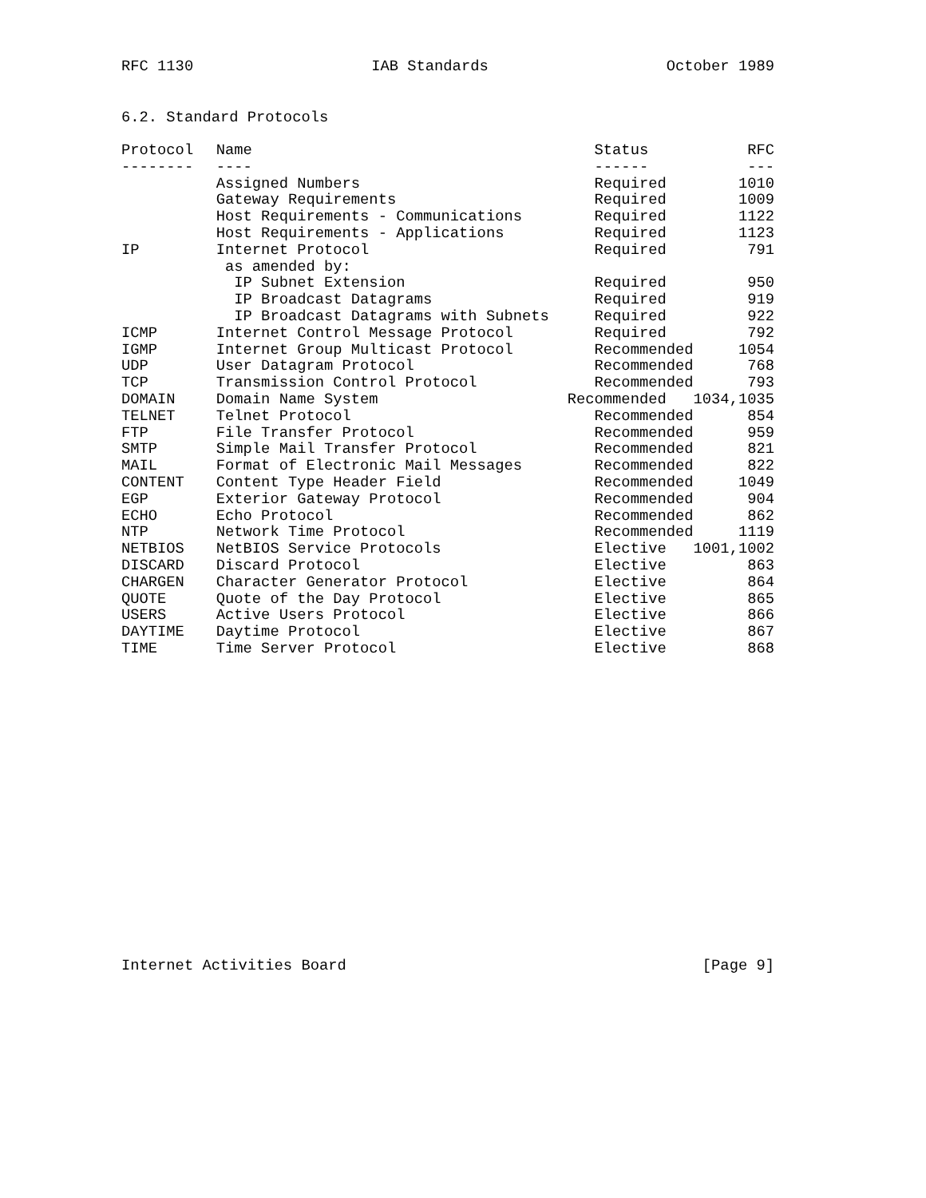RFC 1130 IAB Standards October 1989
6.2. Standard Protocols
| Protocol | Name | Status | RFC |
| --- | --- | --- | --- |
| -------- | ---- | ------ | --- |
| | Assigned Numbers | Required | 1010 |
| | Gateway Requirements | Required | 1009 |
| | Host Requirements - Communications | Required | 1122 |
| | Host Requirements - Applications | Required | 1123 |
| IP | Internet Protocol | Required | 791 |
| | as amended by: | | |
| | IP Subnet Extension | Required | 950 |
| | IP Broadcast Datagrams | Required | 919 |
| | IP Broadcast Datagrams with Subnets | Required | 922 |
| ICMP | Internet Control Message Protocol | Required | 792 |
| IGMP | Internet Group Multicast Protocol | Recommended | 1054 |
| UDP | User Datagram Protocol | Recommended | 768 |
| TCP | Transmission Control Protocol | Recommended | 793 |
| DOMAIN | Domain Name System | Recommended | 1034,1035 |
| TELNET | Telnet Protocol | Recommended | 854 |
| FTP | File Transfer Protocol | Recommended | 959 |
| SMTP | Simple Mail Transfer Protocol | Recommended | 821 |
| MAIL | Format of Electronic Mail Messages | Recommended | 822 |
| CONTENT | Content Type Header Field | Recommended | 1049 |
| EGP | Exterior Gateway Protocol | Recommended | 904 |
| ECHO | Echo Protocol | Recommended | 862 |
| NTP | Network Time Protocol | Recommended | 1119 |
| NETBIOS | NetBIOS Service Protocols | Elective | 1001,1002 |
| DISCARD | Discard Protocol | Elective | 863 |
| CHARGEN | Character Generator Protocol | Elective | 864 |
| QUOTE | Quote of the Day Protocol | Elective | 865 |
| USERS | Active Users Protocol | Elective | 866 |
| DAYTIME | Daytime Protocol | Elective | 867 |
| TIME | Time Server Protocol | Elective | 868 |
Internet Activities Board [Page 9]